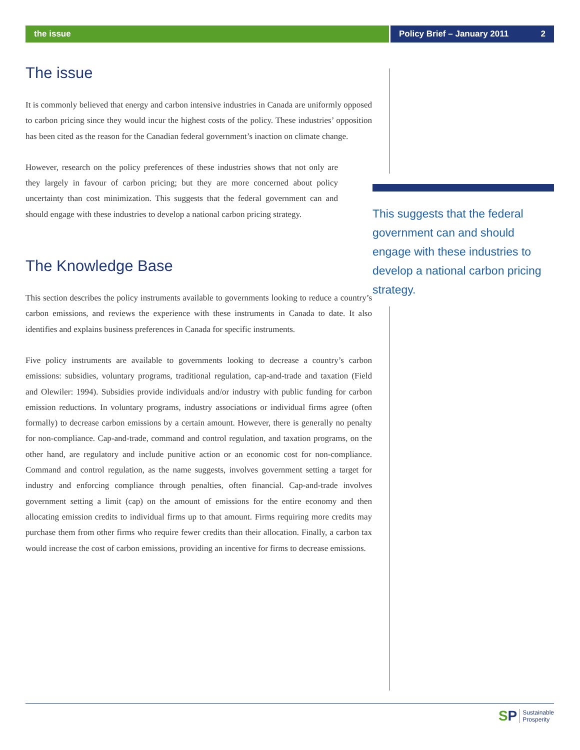the issue Policy Brief – January 2011 2
The issue
It is commonly believed that energy and carbon intensive industries in Canada are uniformly opposed to carbon pricing since they would incur the highest costs of the policy. These industries’ opposition has been cited as the reason for the Canadian federal government’s inaction on climate change.
However, research on the policy preferences of these industries shows that not only are they largely in favour of carbon pricing; but they are more concerned about policy uncertainty than cost minimization. This suggests that the federal government can and should engage with these industries to develop a national carbon pricing strategy.
The Knowledge Base
This section describes the policy instruments available to governments looking to reduce a country’s carbon emissions, and reviews the experience with these instruments in Canada to date. It also identifies and explains business preferences in Canada for specific instruments.
Five policy instruments are available to governments looking to decrease a country’s carbon emissions: subsidies, voluntary programs, traditional regulation, cap-and-trade and taxation (Field and Olewiler: 1994). Subsidies provide individuals and/or industry with public funding for carbon emission reductions. In voluntary programs, industry associations or individual firms agree (often formally) to decrease carbon emissions by a certain amount. However, there is generally no penalty for non-compliance. Cap-and-trade, command and control regulation, and taxation programs, on the other hand, are regulatory and include punitive action or an economic cost for non-compliance. Command and control regulation, as the name suggests, involves government setting a target for industry and enforcing compliance through penalties, often financial. Cap-and-trade involves government setting a limit (cap) on the amount of emissions for the entire economy and then allocating emission credits to individual firms up to that amount. Firms requiring more credits may purchase them from other firms who require fewer credits than their allocation. Finally, a carbon tax would increase the cost of carbon emissions, providing an incentive for firms to decrease emissions.
This suggests that the federal government can and should engage with these industries to develop a national carbon pricing strategy.
SP
Sustainable
Prosperity